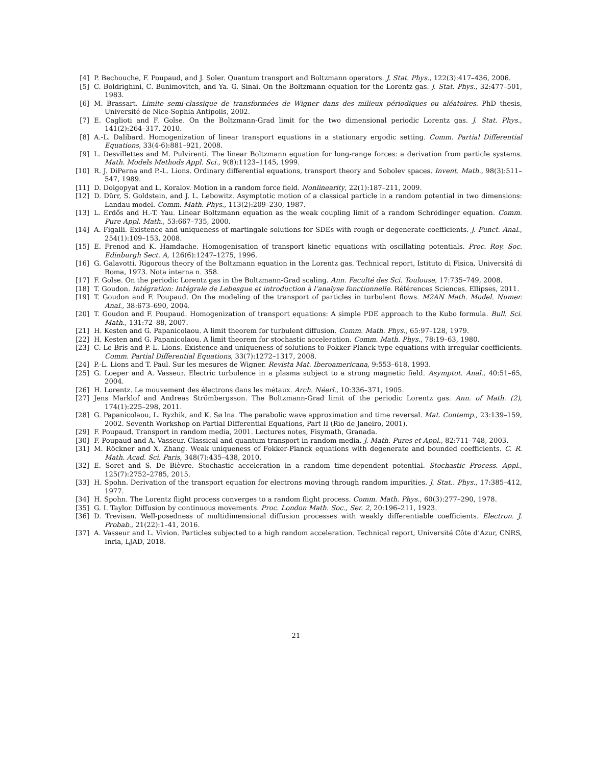[4] P. Bechouche, F. Poupaud, and J. Soler. Quantum transport and Boltzmann operators. J. Stat. Phys., 122(3):417–436, 2006.
[5] C. Boldrighini, C. Bunimovitch, and Ya. G. Sinai. On the Boltzmann equation for the Lorentz gas. J. Stat. Phys., 32:477–501, 1983.
[6] M. Brassart. Limite semi-classique de transformées de Wigner dans des milieux périodiques ou aléatoires. PhD thesis, Université de Nice-Sophia Antipolis, 2002.
[7] E. Caglioti and F. Golse. On the Boltzmann-Grad limit for the two dimensional periodic Lorentz gas. J. Stat. Phys., 141(2):264–317, 2010.
[8] A.-L. Dalibard. Homogenization of linear transport equations in a stationary ergodic setting. Comm. Partial Differential Equations, 33(4-6):881–921, 2008.
[9] L. Desvillettes and M. Pulvirenti. The linear Boltzmann equation for long-range forces: a derivation from particle systems. Math. Models Methods Appl. Sci., 9(8):1123–1145, 1999.
[10] R. J. DiPerna and P.-L. Lions. Ordinary differential equations, transport theory and Sobolev spaces. Invent. Math., 98(3):511–547, 1989.
[11] D. Dolgopyat and L. Koralov. Motion in a random force field. Nonlinearity, 22(1):187–211, 2009.
[12] D. Dürr, S. Goldstein, and J. L. Lebowitz. Asymptotic motion of a classical particle in a random potential in two dimensions: Landau model. Comm. Math. Phys., 113(2):209–230, 1987.
[13] L. Erdős and H.-T. Yau. Linear Boltzmann equation as the weak coupling limit of a random Schrödinger equation. Comm. Pure Appl. Math., 53:667–735, 2000.
[14] A. Figalli. Existence and uniqueness of martingale solutions for SDEs with rough or degenerate coefficients. J. Funct. Anal., 254(1):109–153, 2008.
[15] E. Frenod and K. Hamdache. Homogenisation of transport kinetic equations with oscillating potentials. Proc. Roy. Soc. Edinburgh Sect. A, 126(6):1247–1275, 1996.
[16] G. Galavotti. Rigorous theory of the Boltzmann equation in the Lorentz gas. Technical report, Istituto di Fisica, Universitá di Roma, 1973. Nota interna n. 358.
[17] F. Golse. On the periodic Lorentz gas in the Boltzmann-Grad scaling. Ann. Faculté des Sci. Toulouse, 17:735–749, 2008.
[18] T. Goudon. Intégration: Intégrale de Lebesgue et introduction à l’analyse fonctionnelle. Références Sciences. Ellipses, 2011.
[19] T. Goudon and F. Poupaud. On the modeling of the transport of particles in turbulent flows. M2AN Math. Model. Numer. Anal., 38:673–690, 2004.
[20] T. Goudon and F. Poupaud. Homogenization of transport equations: A simple PDE approach to the Kubo formula. Bull. Sci. Math., 131:72–88, 2007.
[21] H. Kesten and G. Papanicolaou. A limit theorem for turbulent diffusion. Comm. Math. Phys., 65:97–128, 1979.
[22] H. Kesten and G. Papanicolaou. A limit theorem for stochastic acceleration. Comm. Math. Phys., 78:19–63, 1980.
[23] C. Le Bris and P.-L. Lions. Existence and uniqueness of solutions to Fokker-Planck type equations with irregular coefficients. Comm. Partial Differential Equations, 33(7):1272–1317, 2008.
[24] P.-L. Lions and T. Paul. Sur les mesures de Wigner. Revista Mat. Iberoamericana, 9:553–618, 1993.
[25] G. Loeper and A. Vasseur. Electric turbulence in a plasma subject to a strong magnetic field. Asymptot. Anal., 40:51–65, 2004.
[26] H. Lorentz. Le mouvement des électrons dans les métaux. Arch. Néerl., 10:336–371, 1905.
[27] Jens Marklof and Andreas Strömbergsson. The Boltzmann-Grad limit of the periodic Lorentz gas. Ann. of Math. (2), 174(1):225–298, 2011.
[28] G. Papanicolaou, L. Ryzhik, and K. Sø lna. The parabolic wave approximation and time reversal. Mat. Contemp., 23:139–159, 2002. Seventh Workshop on Partial Differential Equations, Part II (Rio de Janeiro, 2001).
[29] F. Poupaud. Transport in random media, 2001. Lectures notes, Fisymath, Granada.
[30] F. Poupaud and A. Vasseur. Classical and quantum transport in random media. J. Math. Pures et Appl., 82:711–748, 2003.
[31] M. Röckner and X. Zhang. Weak uniqueness of Fokker-Planck equations with degenerate and bounded coefficients. C. R. Math. Acad. Sci. Paris, 348(7):435–438, 2010.
[32] E. Soret and S. De Bièvre. Stochastic acceleration in a random time-dependent potential. Stochastic Process. Appl., 125(7):2752–2785, 2015.
[33] H. Spohn. Derivation of the transport equation for electrons moving through random impurities. J. Stat.. Phys., 17:385–412, 1977.
[34] H. Spohn. The Lorentz flight process converges to a random flight process. Comm. Math. Phys., 60(3):277–290, 1978.
[35] G. I. Taylor. Diffusion by continuous movements. Proc. London Math. Soc., Ser. 2, 20:196–211, 1923.
[36] D. Trevisan. Well-posedness of multidimensional diffusion processes with weakly differentiable coefficients. Electron. J. Probab., 21(22):1–41, 2016.
[37] A. Vasseur and L. Vivion. Particles subjected to a high random acceleration. Technical report, Université Côte d’Azur, CNRS, Inria, LJAD, 2018.
21